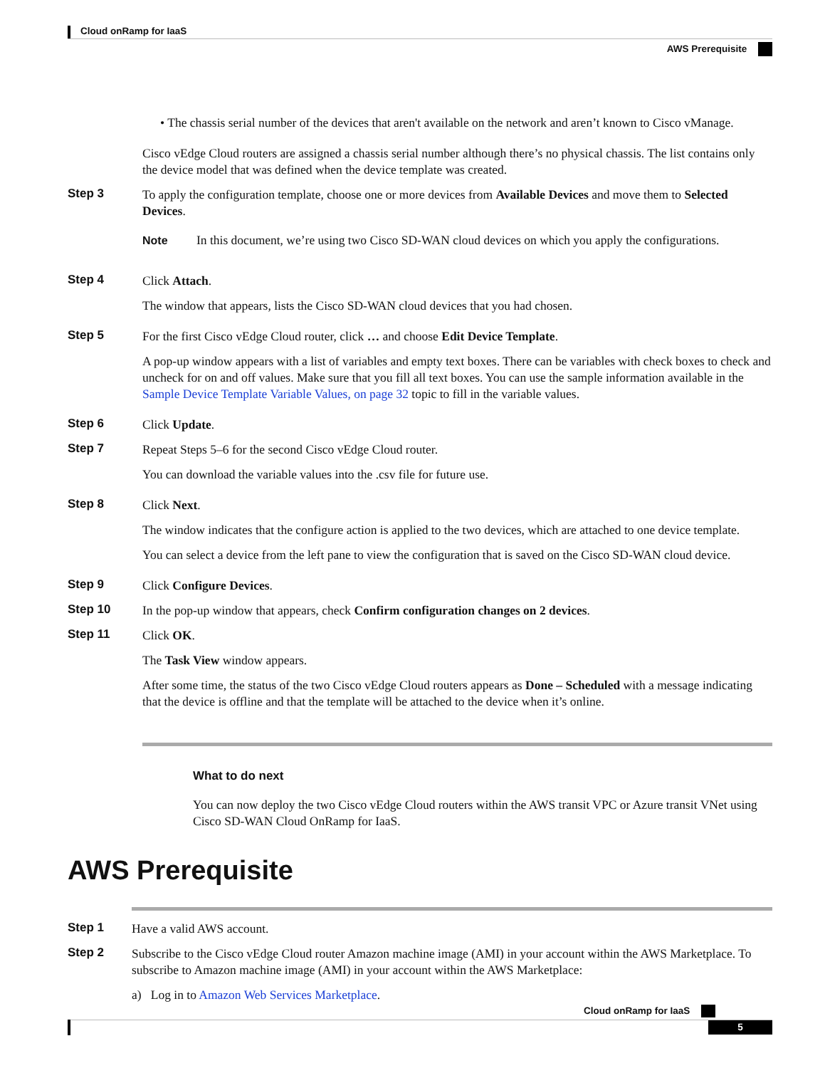Cloud onRamp for IaaS
AWS Prerequisite
• The chassis serial number of the devices that aren't available on the network and aren’t known to Cisco vManage.
Cisco vEdge Cloud routers are assigned a chassis serial number although there’s no physical chassis. The list contains only the device model that was defined when the device template was created.
Step 3
To apply the configuration template, choose one or more devices from Available Devices and move them to Selected Devices.
Note In this document, we’re using two Cisco SD-WAN cloud devices on which you apply the configurations.
Step 4
Click Attach.
The window that appears, lists the Cisco SD-WAN cloud devices that you had chosen.
Step 5
For the first Cisco vEdge Cloud router, click … and choose Edit Device Template.
A pop-up window appears with a list of variables and empty text boxes. There can be variables with check boxes to check and uncheck for on and off values. Make sure that you fill all text boxes. You can use the sample information available in the Sample Device Template Variable Values, on page 32 topic to fill in the variable values.
Step 6
Click Update.
Step 7
Repeat Steps 5–6 for the second Cisco vEdge Cloud router.
You can download the variable values into the .csv file for future use.
Step 8
Click Next.
The window indicates that the configure action is applied to the two devices, which are attached to one device template.
You can select a device from the left pane to view the configuration that is saved on the Cisco SD-WAN cloud device.
Step 9
Click Configure Devices.
Step 10
In the pop-up window that appears, check Confirm configuration changes on 2 devices.
Step 11
Click OK.
The Task View window appears.
After some time, the status of the two Cisco vEdge Cloud routers appears as Done – Scheduled with a message indicating that the device is offline and that the template will be attached to the device when it’s online.
What to do next
You can now deploy the two Cisco vEdge Cloud routers within the AWS transit VPC or Azure transit VNet using Cisco SD-WAN Cloud OnRamp for IaaS.
AWS Prerequisite
Step 1
Have a valid AWS account.
Step 2
Subscribe to the Cisco vEdge Cloud router Amazon machine image (AMI) in your account within the AWS Marketplace. To subscribe to Amazon machine image (AMI) in your account within the AWS Marketplace:
a) Log in to Amazon Web Services Marketplace.
Cloud onRamp for IaaS
5